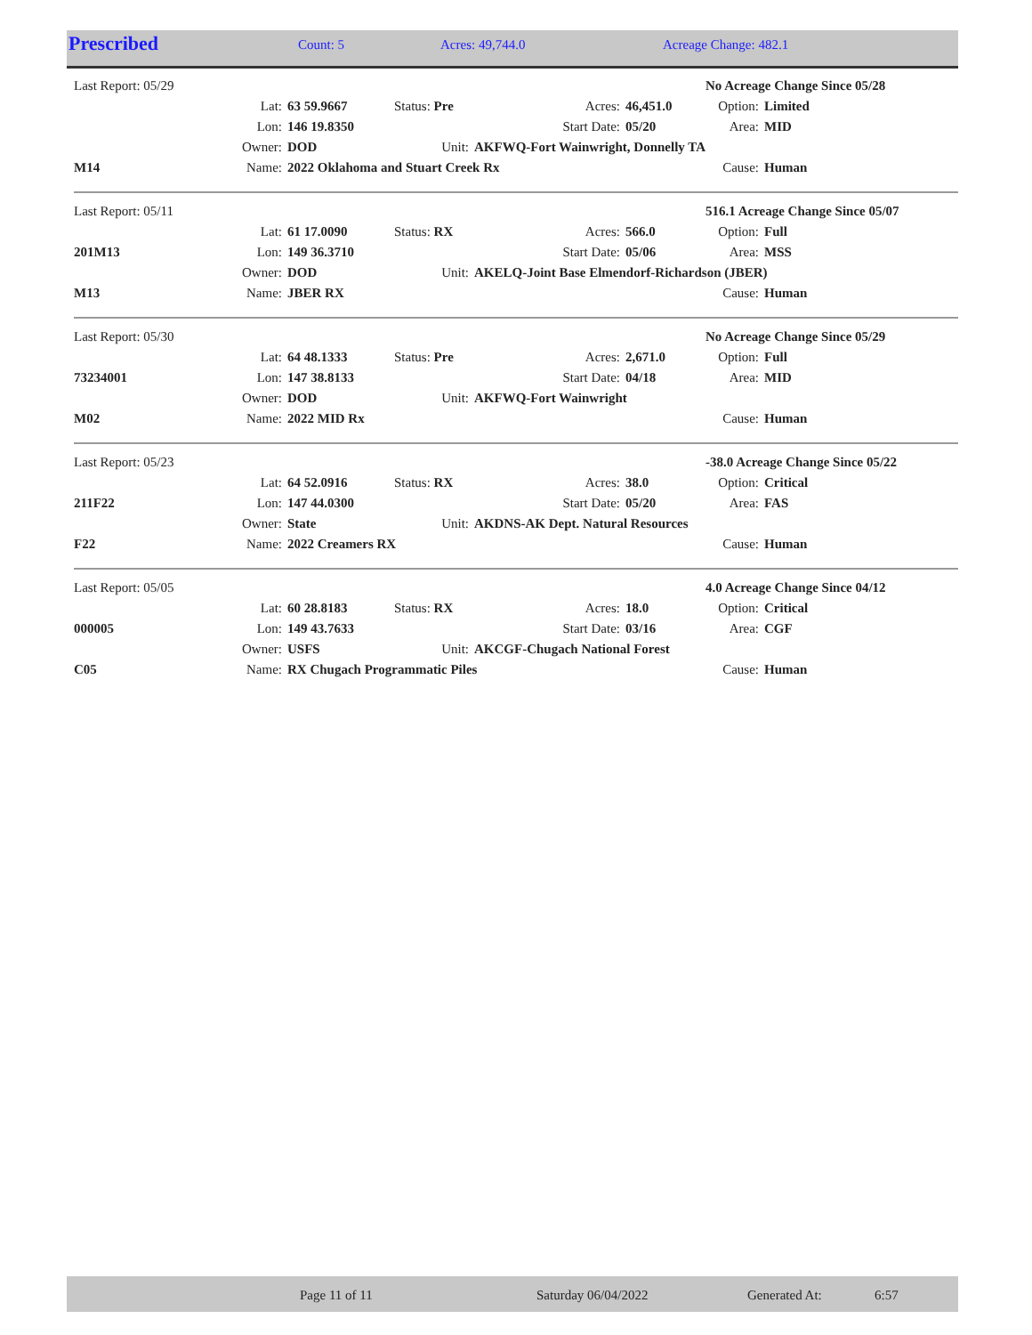| Prescribed | Count: 5 | Acres: 49,744.0 | Acreage Change: 482.1 |
| Last Report: 05/29 | | | | | | No Acreage Change Since 05/28 | |
| | Lat: | 63 59.9667 | Status: Pre | Acres: | 46,451.0 | Option: | Limited |
| | Lon: | 146 19.8350 | | Start Date: | 05/20 | Area: | MID |
| | Owner: | DOD | Unit: | AKFWQ-Fort Wainwright, Donnelly TA | | | |
| M14 | Name: | 2022 Oklahoma and Stuart Creek Rx | | | | Cause: | Human |
| Last Report: 05/11 | | | | | | 516.1 Acreage Change Since 05/07 | |
| | Lat: | 61 17.0090 | Status: RX | Acres: | 566.0 | Option: | Full |
| 201M13 | Lon: | 149 36.3710 | | Start Date: | 05/06 | Area: | MSS |
| | Owner: | DOD | Unit: | AKELQ-Joint Base Elmendorf-Richardson (JBER) | | | |
| M13 | Name: | JBER RX | | | | Cause: | Human |
| Last Report: 05/30 | | | | | | No Acreage Change Since 05/29 | |
| | Lat: | 64 48.1333 | Status: Pre | Acres: | 2,671.0 | Option: | Full |
| 73234001 | Lon: | 147 38.8133 | | Start Date: | 04/18 | Area: | MID |
| | Owner: | DOD | Unit: | AKFWQ-Fort Wainwright | | | |
| M02 | Name: | 2022 MID Rx | | | | Cause: | Human |
| Last Report: 05/23 | | | | | | -38.0 Acreage Change Since 05/22 | |
| | Lat: | 64 52.0916 | Status: RX | Acres: | 38.0 | Option: | Critical |
| 211F22 | Lon: | 147 44.0300 | | Start Date: | 05/20 | Area: | FAS |
| | Owner: | State | Unit: | AKDNS-AK Dept. Natural Resources | | | |
| F22 | Name: | 2022 Creamers RX | | | | Cause: | Human |
| Last Report: 05/05 | | | | | | 4.0 Acreage Change Since 04/12 | |
| | Lat: | 60 28.8183 | Status: RX | Acres: | 18.0 | Option: | Critical |
| 000005 | Lon: | 149 43.7633 | | Start Date: | 03/16 | Area: | CGF |
| | Owner: | USFS | Unit: | AKCGF-Chugach National Forest | | | |
| C05 | Name: | RX Chugach Programmatic Piles | | | | Cause: | Human |
Page 11 of 11 Saturday 06/04/2022 Generated At: 6:57